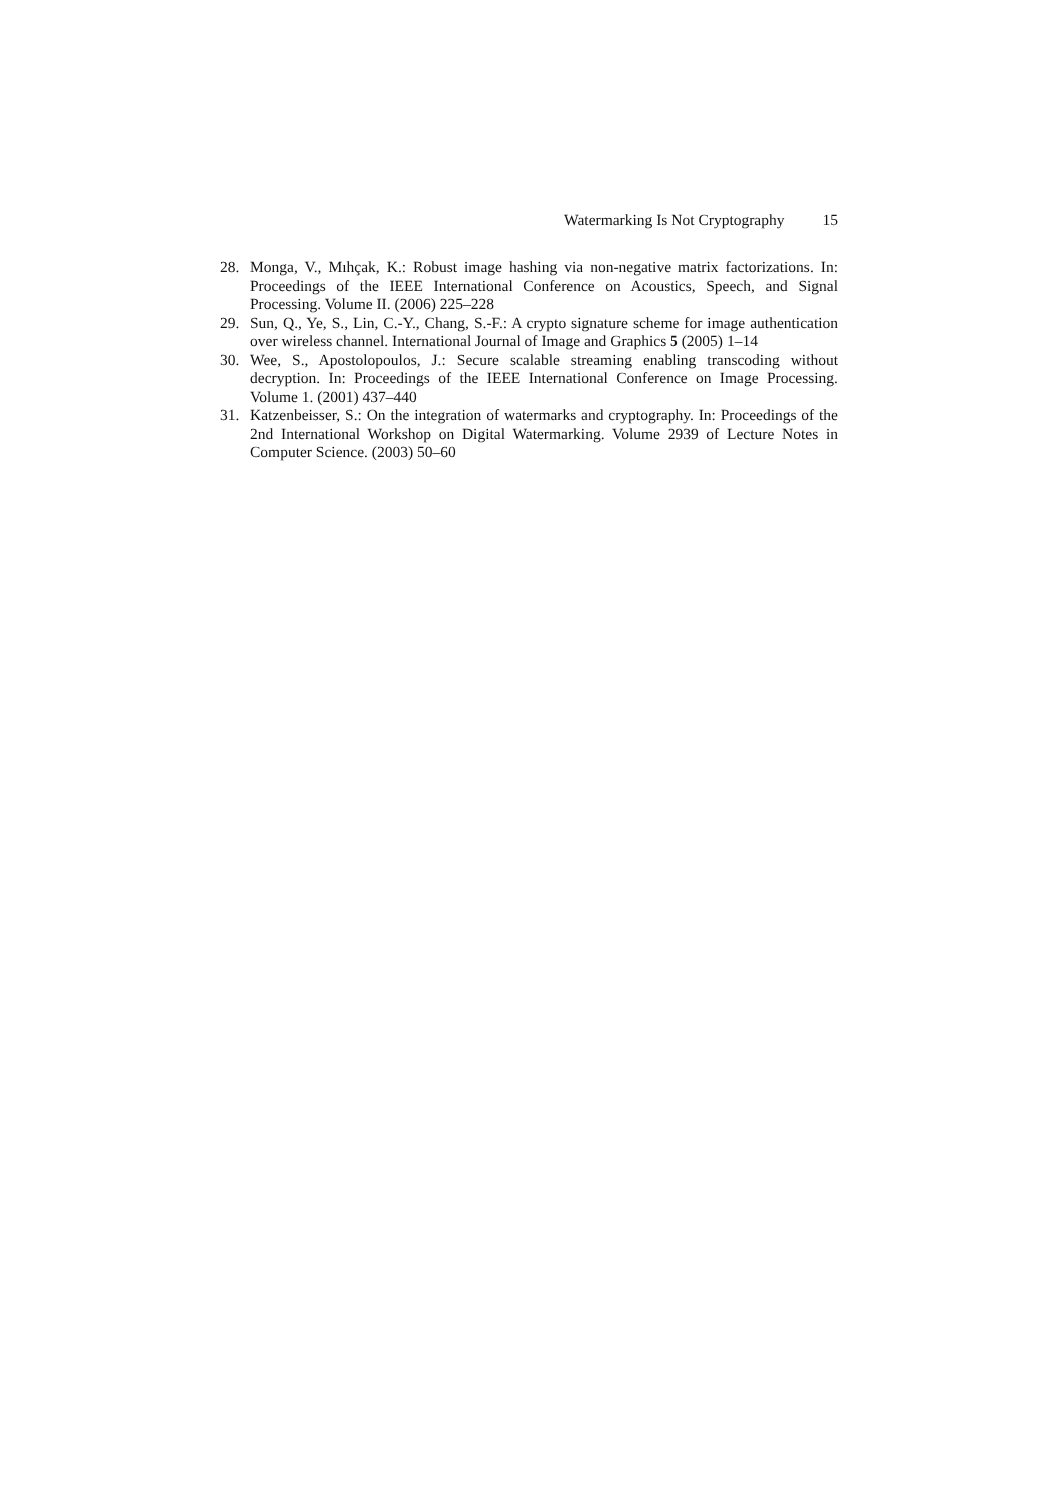Watermarking Is Not Cryptography 15
28. Monga, V., Mıhçak, K.: Robust image hashing via non-negative matrix factorizations. In: Proceedings of the IEEE International Conference on Acoustics, Speech, and Signal Processing. Volume II. (2006) 225–228
29. Sun, Q., Ye, S., Lin, C.-Y., Chang, S.-F.: A crypto signature scheme for image authentication over wireless channel. International Journal of Image and Graphics 5 (2005) 1–14
30. Wee, S., Apostolopoulos, J.: Secure scalable streaming enabling transcoding without decryption. In: Proceedings of the IEEE International Conference on Image Processing. Volume 1. (2001) 437–440
31. Katzenbeisser, S.: On the integration of watermarks and cryptography. In: Proceedings of the 2nd International Workshop on Digital Watermarking. Volume 2939 of Lecture Notes in Computer Science. (2003) 50–60